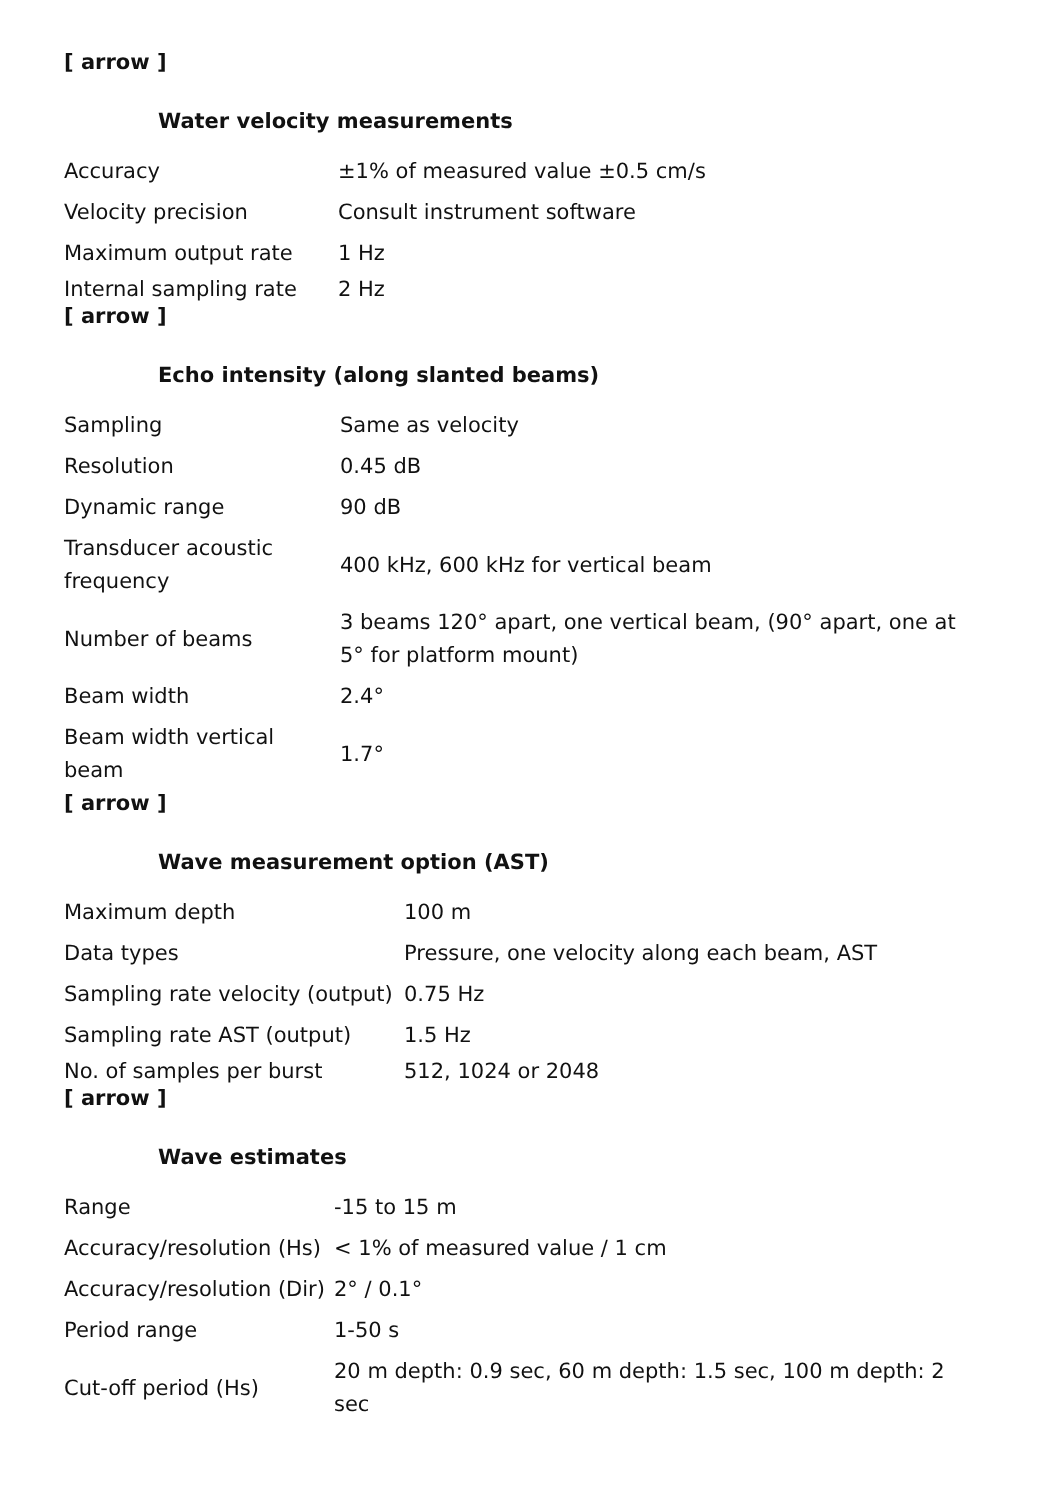[ arrow ]
Water velocity measurements
| Accuracy | ±1% of measured value ±0.5 cm/s |
| Velocity precision | Consult instrument software |
| Maximum output rate | 1 Hz |
| Internal sampling rate | 2 Hz |
[ arrow ]
Echo intensity (along slanted beams)
| Sampling | Same as velocity |
| Resolution | 0.45 dB |
| Dynamic range | 90 dB |
| Transducer acoustic frequency | 400 kHz, 600 kHz for vertical beam |
| Number of beams | 3 beams 120° apart, one vertical beam, (90° apart, one at 5° for platform mount) |
| Beam width | 2.4° |
| Beam width vertical beam | 1.7° |
[ arrow ]
Wave measurement option (AST)
| Maximum depth | 100 m |
| Data types | Pressure, one velocity along each beam, AST |
| Sampling rate velocity (output) | 0.75 Hz |
| Sampling rate AST (output) | 1.5 Hz |
| No. of samples per burst | 512, 1024 or 2048 |
[ arrow ]
Wave estimates
| Range | -15 to 15 m |
| Accuracy/resolution (Hs) | < 1% of measured value / 1 cm |
| Accuracy/resolution (Dir) | 2° / 0.1° |
| Period range | 1-50 s |
| Cut-off period (Hs) | 20 m depth: 0.9 sec, 60 m depth: 1.5 sec, 100 m depth: 2 sec |